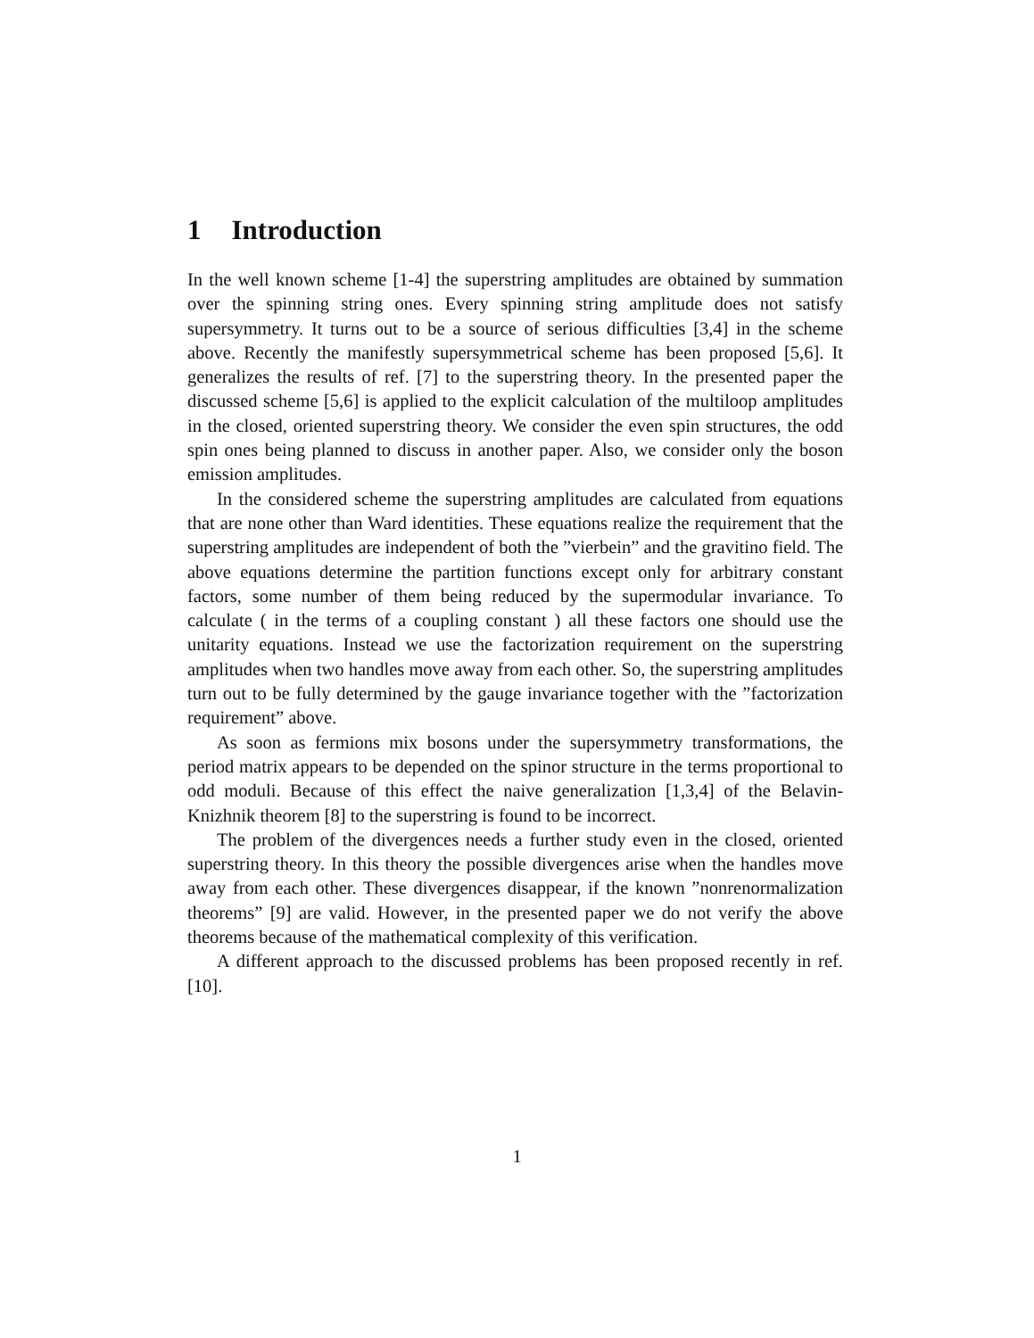1 Introduction
In the well known scheme [1-4] the superstring amplitudes are obtained by summation over the spinning string ones. Every spinning string amplitude does not satisfy supersymmetry. It turns out to be a source of serious difficulties [3,4] in the scheme above. Recently the manifestly supersymmetrical scheme has been proposed [5,6]. It generalizes the results of ref. [7] to the superstring theory. In the presented paper the discussed scheme [5,6] is applied to the explicit calculation of the multiloop amplitudes in the closed, oriented superstring theory. We consider the even spin structures, the odd spin ones being planned to discuss in another paper. Also, we consider only the boson emission amplitudes.
In the considered scheme the superstring amplitudes are calculated from equations that are none other than Ward identities. These equations realize the requirement that the superstring amplitudes are independent of both the ”vierbein” and the gravitino field. The above equations determine the partition functions except only for arbitrary constant factors, some number of them being reduced by the supermodular invariance. To calculate ( in the terms of a coupling constant ) all these factors one should use the unitarity equations. Instead we use the factorization requirement on the superstring amplitudes when two handles move away from each other. So, the superstring amplitudes turn out to be fully determined by the gauge invariance together with the ”factorization requirement” above.
As soon as fermions mix bosons under the supersymmetry transformations, the period matrix appears to be depended on the spinor structure in the terms proportional to odd moduli. Because of this effect the naive generalization [1,3,4] of the Belavin-Knizhnik theorem [8] to the superstring is found to be incorrect.
The problem of the divergences needs a further study even in the closed, oriented superstring theory. In this theory the possible divergences arise when the handles move away from each other. These divergences disappear, if the known ”nonrenormalization theorems” [9] are valid. However, in the presented paper we do not verify the above theorems because of the mathematical complexity of this verification.
A different approach to the discussed problems has been proposed recently in ref. [10].
1